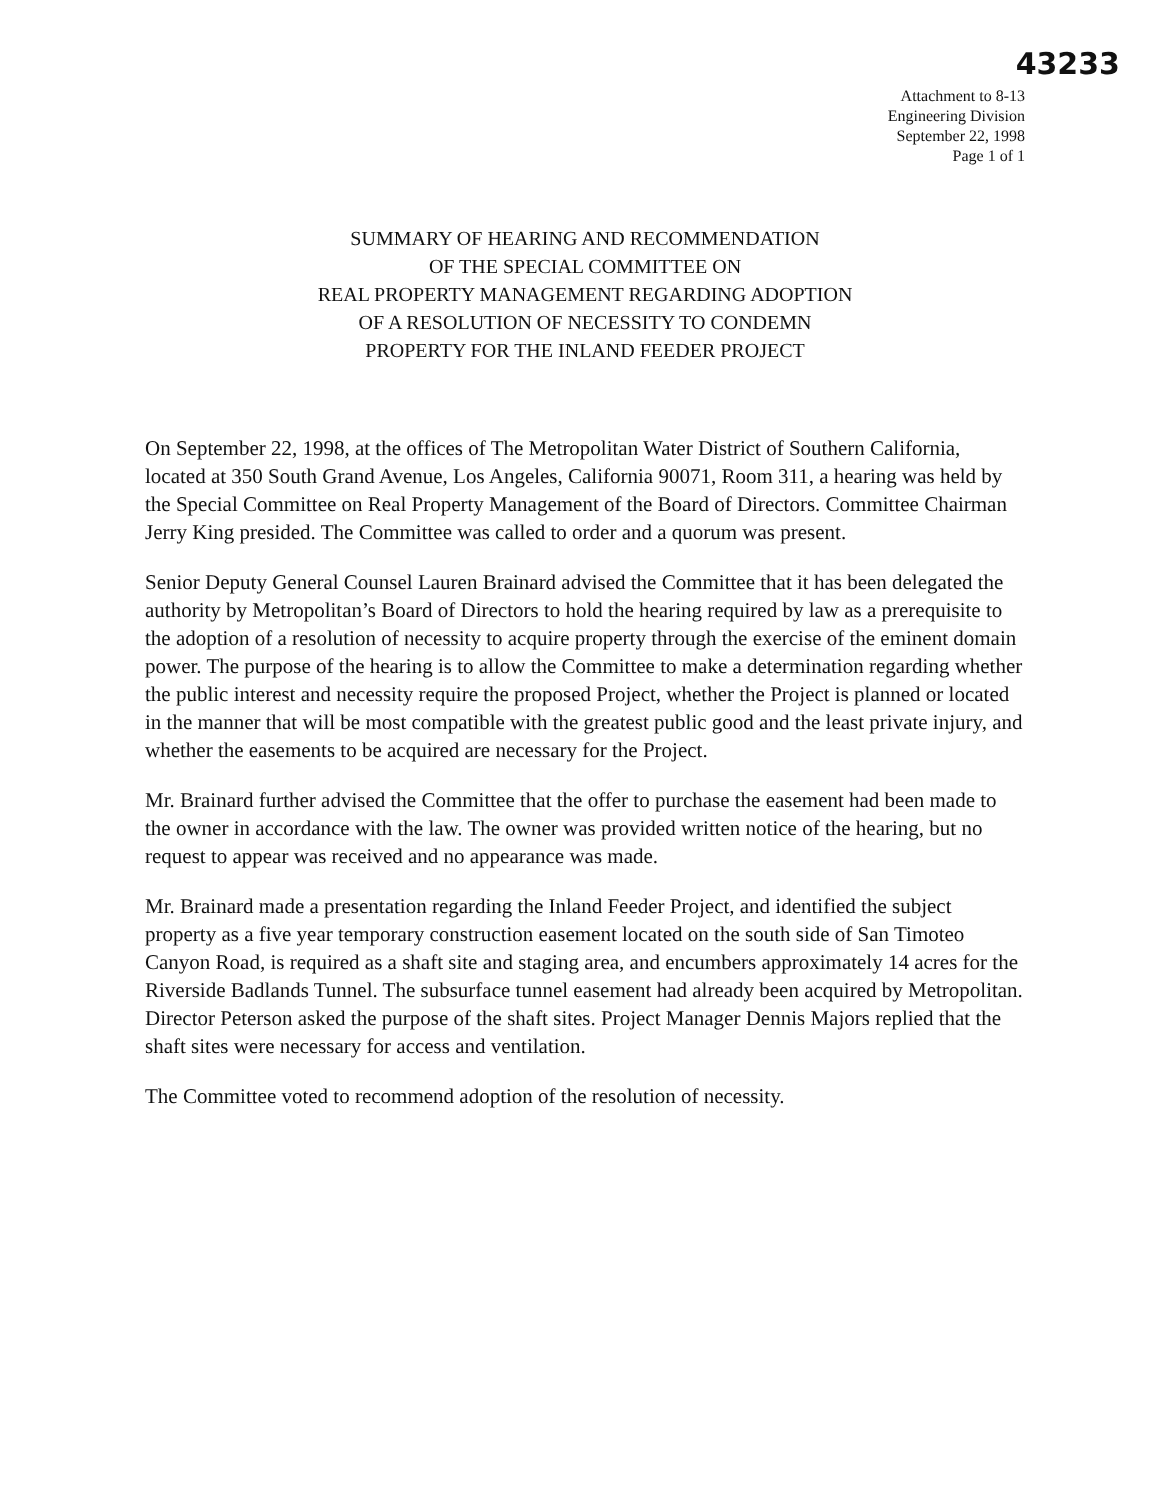43233
Attachment to 8-13
Engineering Division
September 22, 1998
Page 1 of 1
SUMMARY OF HEARING AND RECOMMENDATION
OF THE SPECIAL COMMITTEE ON
REAL PROPERTY MANAGEMENT REGARDING ADOPTION
OF A RESOLUTION OF NECESSITY TO CONDEMN
PROPERTY FOR THE INLAND FEEDER PROJECT
On September 22, 1998, at the offices of The Metropolitan Water District of Southern California, located at 350 South Grand Avenue, Los Angeles, California 90071, Room 311, a hearing was held by the Special Committee on Real Property Management of the Board of Directors. Committee Chairman Jerry King presided. The Committee was called to order and a quorum was present.
Senior Deputy General Counsel Lauren Brainard advised the Committee that it has been delegated the authority by Metropolitan’s Board of Directors to hold the hearing required by law as a prerequisite to the adoption of a resolution of necessity to acquire property through the exercise of the eminent domain power. The purpose of the hearing is to allow the Committee to make a determination regarding whether the public interest and necessity require the proposed Project, whether the Project is planned or located in the manner that will be most compatible with the greatest public good and the least private injury, and whether the easements to be acquired are necessary for the Project.
Mr. Brainard further advised the Committee that the offer to purchase the easement had been made to the owner in accordance with the law. The owner was provided written notice of the hearing, but no request to appear was received and no appearance was made.
Mr. Brainard made a presentation regarding the Inland Feeder Project, and identified the subject property as a five year temporary construction easement located on the south side of San Timoteo Canyon Road, is required as a shaft site and staging area, and encumbers approximately 14 acres for the Riverside Badlands Tunnel. The subsurface tunnel easement had already been acquired by Metropolitan. Director Peterson asked the purpose of the shaft sites. Project Manager Dennis Majors replied that the shaft sites were necessary for access and ventilation.
The Committee voted to recommend adoption of the resolution of necessity.